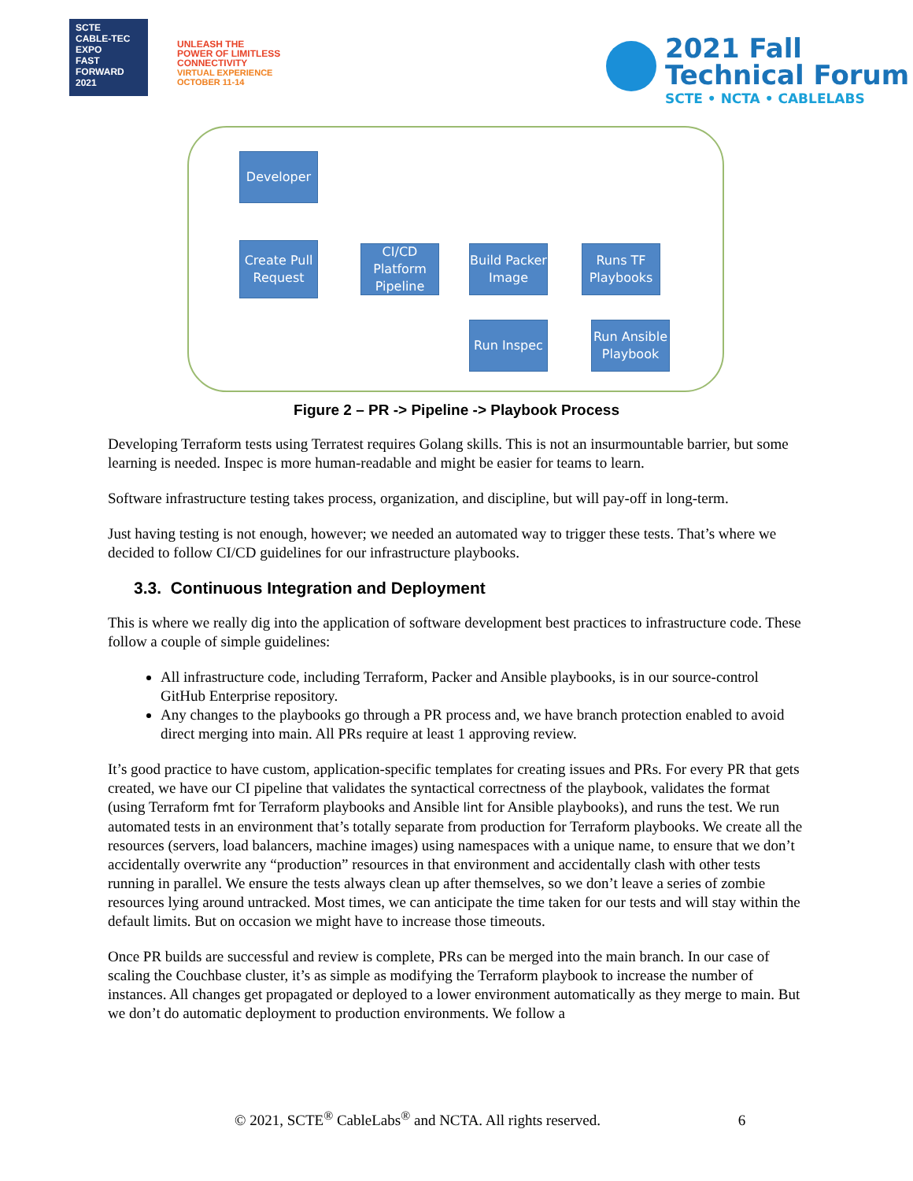SCTE
CABLE-TEC EXPO
FAST FORWARD 2021
UNLEASH THE
POWER OF LIMITLESS
CONNECTIVITY
VIRTUAL EXPERIENCE
OCTOBER 11-14
2021 Fall
Technical Forum
SCTE • NCTA • CABLELABS
Developer
Create Pull Request
CI/CD Platform Pipeline
Build Packer Image
Runs TF Playbooks
Run Inspec
Run Ansible Playbook
Figure 2 – PR -> Pipeline -> Playbook Process
Developing Terraform tests using Terratest requires Golang skills. This is not an insurmountable barrier, but some learning is needed. Inspec is more human-readable and might be easier for teams to learn.
Software infrastructure testing takes process, organization, and discipline, but will pay-off in long-term.
Just having testing is not enough, however; we needed an automated way to trigger these tests. That’s where we decided to follow CI/CD guidelines for our infrastructure playbooks.
3.3. Continuous Integration and Deployment
This is where we really dig into the application of software development best practices to infrastructure code. These follow a couple of simple guidelines:
All infrastructure code, including Terraform, Packer and Ansible playbooks, is in our source-control GitHub Enterprise repository.
Any changes to the playbooks go through a PR process and, we have branch protection enabled to avoid direct merging into main. All PRs require at least 1 approving review.
It’s good practice to have custom, application-specific templates for creating issues and PRs. For every PR that gets created, we have our CI pipeline that validates the syntactical correctness of the playbook, validates the format (using Terraform fmt for Terraform playbooks and Ansible lint for Ansible playbooks), and runs the test. We run automated tests in an environment that’s totally separate from production for Terraform playbooks. We create all the resources (servers, load balancers, machine images) using namespaces with a unique name, to ensure that we don’t accidentally overwrite any “production” resources in that environment and accidentally clash with other tests running in parallel. We ensure the tests always clean up after themselves, so we don’t leave a series of zombie resources lying around untracked. Most times, we can anticipate the time taken for our tests and will stay within the default limits. But on occasion we might have to increase those timeouts.
Once PR builds are successful and review is complete, PRs can be merged into the main branch. In our case of scaling the Couchbase cluster, it’s as simple as modifying the Terraform playbook to increase the number of instances. All changes get propagated or deployed to a lower environment automatically as they merge to main. But we don’t do automatic deployment to production environments. We follow a
© 2021, SCTE<sup>®</sup> CableLabs<sup>®</sup> and NCTA. All rights reserved. 6